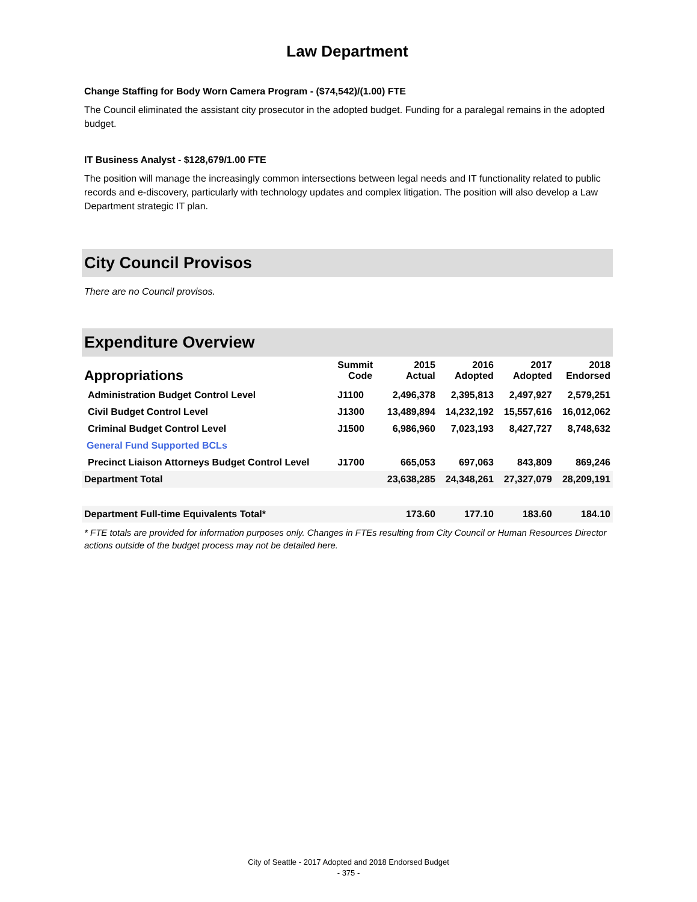Law Department
Change Staffing for Body Worn Camera Program - ($74,542)/(1.00) FTE
The Council eliminated the assistant city prosecutor in the adopted budget. Funding for a paralegal remains in the adopted budget.
IT Business Analyst - $128,679/1.00 FTE
The position will manage the increasingly common intersections between legal needs and IT functionality related to public records and e-discovery, particularly with technology updates and complex litigation. The position will also develop a Law Department strategic IT plan.
City Council Provisos
There are no Council provisos.
Expenditure Overview
| Appropriations | Summit Code | 2015 Actual | 2016 Adopted | 2017 Adopted | 2018 Endorsed |
| --- | --- | --- | --- | --- | --- |
| Administration Budget Control Level | J1100 | 2,496,378 | 2,395,813 | 2,497,927 | 2,579,251 |
| Civil Budget Control Level | J1300 | 13,489,894 | 14,232,192 | 15,557,616 | 16,012,062 |
| Criminal Budget Control Level | J1500 | 6,986,960 | 7,023,193 | 8,427,727 | 8,748,632 |
| General Fund Supported BCLs | | | | | |
| Precinct Liaison Attorneys Budget Control Level | J1700 | 665,053 | 697,063 | 843,809 | 869,246 |
| Department Total | | 23,638,285 | 24,348,261 | 27,327,079 | 28,209,191 |
| Department Full-time Equivalents Total* | | 173.60 | 177.10 | 183.60 | 184.10 |
* FTE totals are provided for information purposes only. Changes in FTEs resulting from City Council or Human Resources Director actions outside of the budget process may not be detailed here.
City of Seattle - 2017 Adopted and 2018 Endorsed Budget
- 375 -